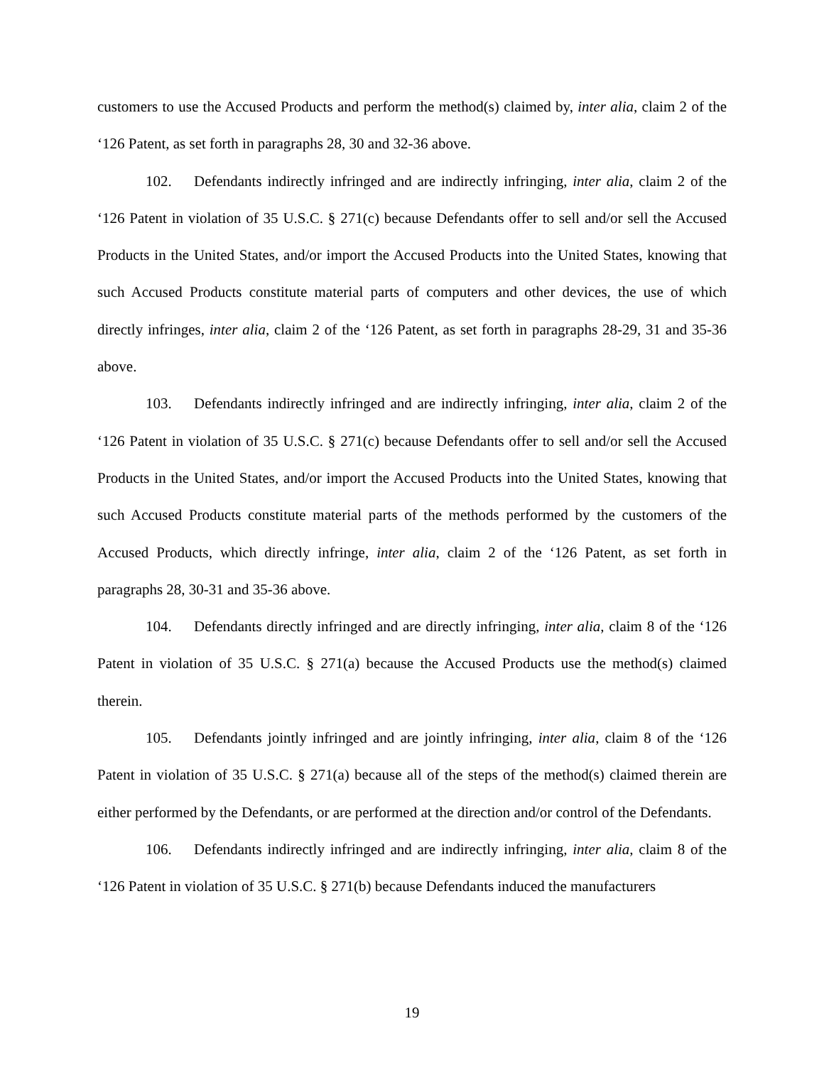customers to use the Accused Products and perform the method(s) claimed by, inter alia, claim 2 of the ‘126 Patent, as set forth in paragraphs 28, 30 and 32-36 above.
102. Defendants indirectly infringed and are indirectly infringing, inter alia, claim 2 of the ‘126 Patent in violation of 35 U.S.C. § 271(c) because Defendants offer to sell and/or sell the Accused Products in the United States, and/or import the Accused Products into the United States, knowing that such Accused Products constitute material parts of computers and other devices, the use of which directly infringes, inter alia, claim 2 of the ‘126 Patent, as set forth in paragraphs 28-29, 31 and 35-36 above.
103. Defendants indirectly infringed and are indirectly infringing, inter alia, claim 2 of the ‘126 Patent in violation of 35 U.S.C. § 271(c) because Defendants offer to sell and/or sell the Accused Products in the United States, and/or import the Accused Products into the United States, knowing that such Accused Products constitute material parts of the methods performed by the customers of the Accused Products, which directly infringe, inter alia, claim 2 of the ‘126 Patent, as set forth in paragraphs 28, 30-31 and 35-36 above.
104. Defendants directly infringed and are directly infringing, inter alia, claim 8 of the ‘126 Patent in violation of 35 U.S.C. § 271(a) because the Accused Products use the method(s) claimed therein.
105. Defendants jointly infringed and are jointly infringing, inter alia, claim 8 of the ‘126 Patent in violation of 35 U.S.C. § 271(a) because all of the steps of the method(s) claimed therein are either performed by the Defendants, or are performed at the direction and/or control of the Defendants.
106. Defendants indirectly infringed and are indirectly infringing, inter alia, claim 8 of the ‘126 Patent in violation of 35 U.S.C. § 271(b) because Defendants induced the manufacturers
19